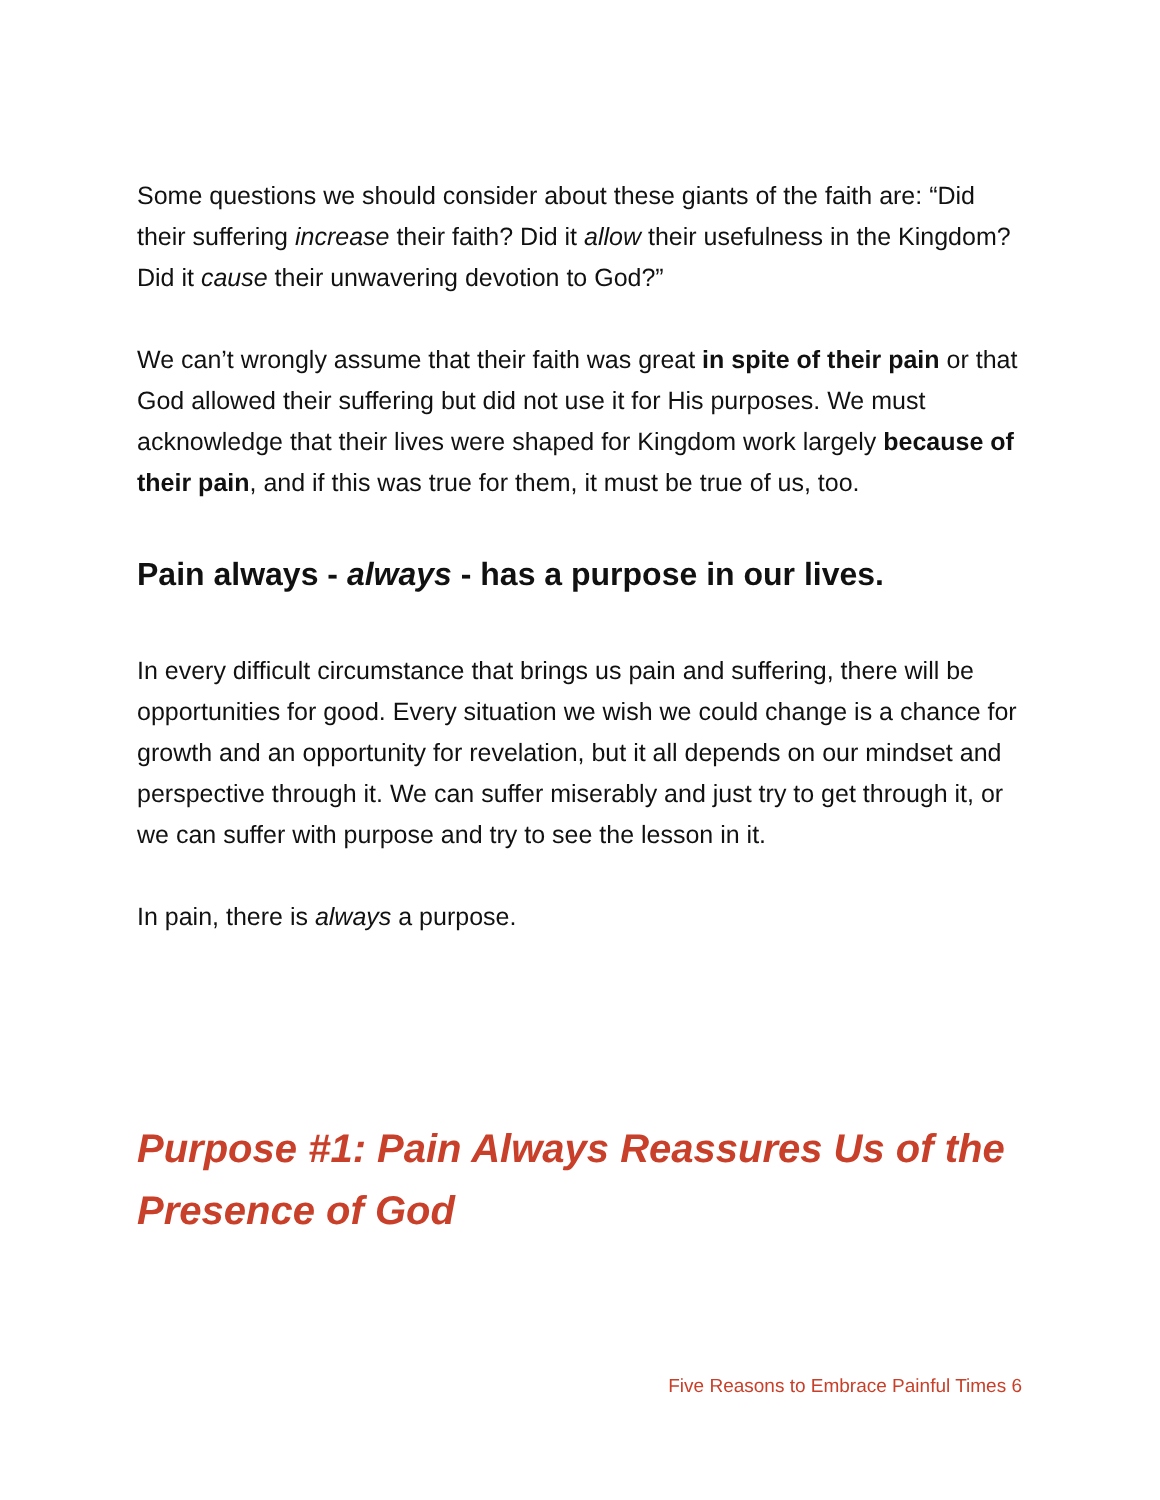Some questions we should consider about these giants of the faith are: “Did their suffering increase their faith? Did it allow their usefulness in the Kingdom? Did it cause their unwavering devotion to God?”
We can’t wrongly assume that their faith was great in spite of their pain or that God allowed their suffering but did not use it for His purposes. We must acknowledge that their lives were shaped for Kingdom work largely because of their pain, and if this was true for them, it must be true of us, too.
Pain always - always - has a purpose in our lives.
In every difficult circumstance that brings us pain and suffering, there will be opportunities for good. Every situation we wish we could change is a chance for growth and an opportunity for revelation, but it all depends on our mindset and perspective through it. We can suffer miserably and just try to get through it, or we can suffer with purpose and try to see the lesson in it.
In pain, there is always a purpose.
Purpose #1: Pain Always Reassures Us of the Presence of God
Five Reasons to Embrace Painful Times 6